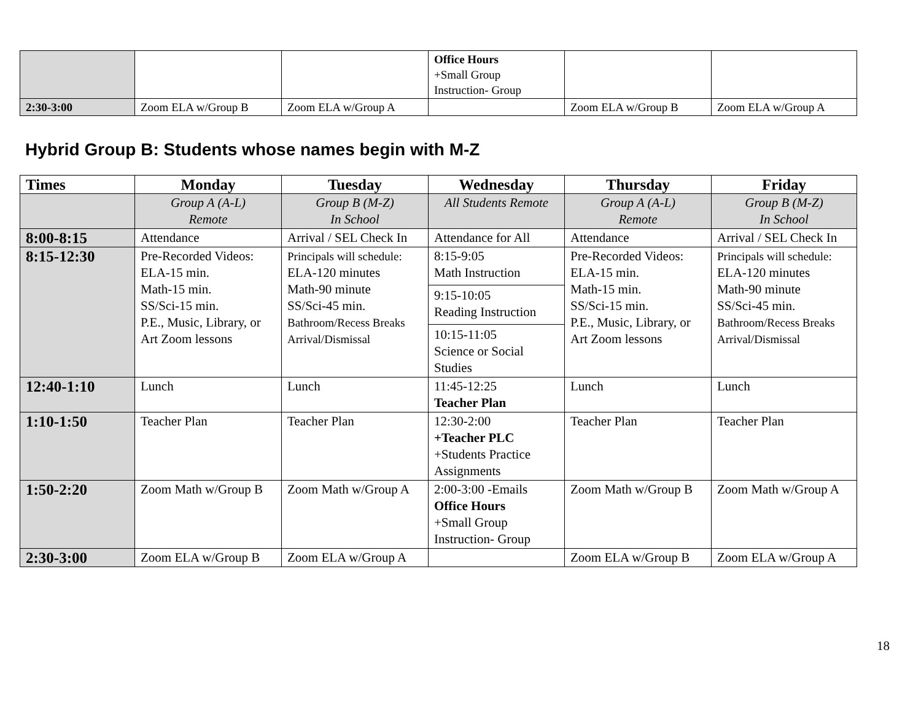| | | | Office Hours +Small Group Instruction- Group | | |
| 2:30-3:00 | Zoom ELA w/Group B | Zoom ELA w/Group A | | Zoom ELA w/Group B | Zoom ELA w/Group A |
Hybrid Group B: Students whose names begin with M-Z
| Times | Monday | Tuesday | Wednesday | Thursday | Friday |
| --- | --- | --- | --- | --- | --- |
| | Group A (A-L) Remote | Group B (M-Z) In School | All Students Remote | Group A (A-L) Remote | Group B (M-Z) In School |
| 8:00-8:15 | Attendance | Arrival / SEL Check In | Attendance for All | Attendance | Arrival / SEL Check In |
| 8:15-12:30 | Pre-Recorded Videos: ELA-15 min. Math-15 min. SS/Sci-15 min. P.E., Music, Library, or Art Zoom lessons | Principals will schedule: ELA-120 minutes Math-90 minute SS/Sci-45 min. Bathroom/Recess Breaks Arrival/Dismissal | 8:15-9:05 Math Instruction 9:15-10:05 Reading Instruction 10:15-11:05 Science or Social Studies | Pre-Recorded Videos: ELA-15 min. Math-15 min. SS/Sci-15 min. P.E., Music, Library, or Art Zoom lessons | Principals will schedule: ELA-120 minutes Math-90 minute SS/Sci-45 min. Bathroom/Recess Breaks Arrival/Dismissal |
| 12:40-1:10 | Lunch | Lunch | 11:45-12:25 Teacher Plan | Lunch | Lunch |
| 1:10-1:50 | Teacher Plan | Teacher Plan | 12:30-2:00 +Teacher PLC +Students Practice Assignments | Teacher Plan | Teacher Plan |
| 1:50-2:20 | Zoom Math w/Group B | Zoom Math w/Group A | 2:00-3:00 -Emails Office Hours +Small Group Instruction- Group | Zoom Math w/Group B | Zoom Math w/Group A |
| 2:30-3:00 | Zoom ELA w/Group B | Zoom ELA w/Group A | | Zoom ELA w/Group B | Zoom ELA w/Group A |
18